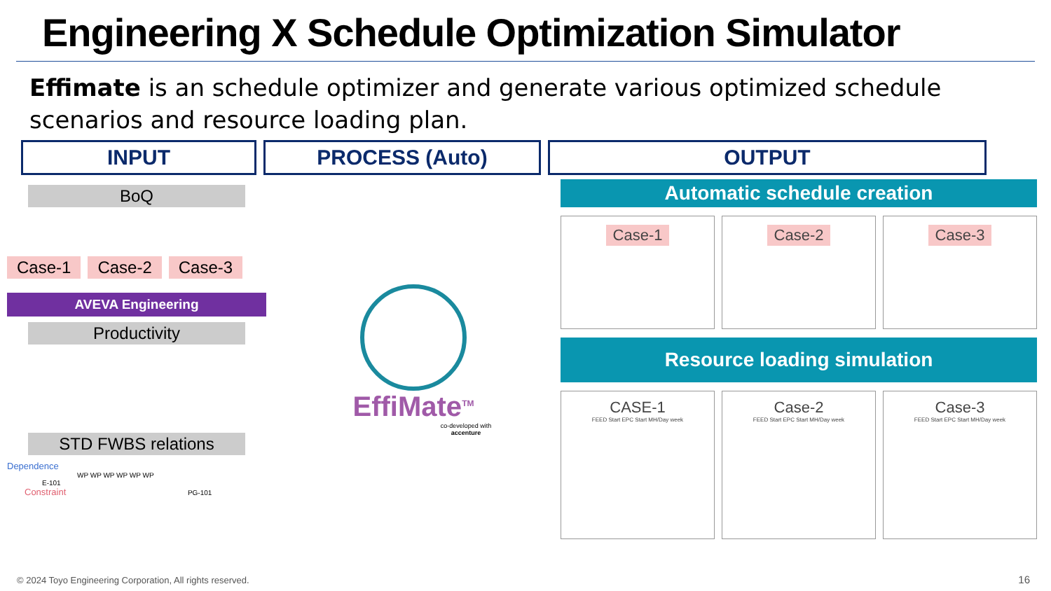Engineering X Schedule Optimization Simulator
Effimate is an schedule optimizer and generate various optimized schedule scenarios and resource loading plan.
INPUT PROCESS (Auto) OUTPUT
BoQ
Case-1 Case-2 Case-3
AVEVA Engineering
Productivity
STD FWBS relations
Dependence
WP WP WP WP WP WP
E-101
Constraint PG-101
EffiMate<sup>TM</sup>
co-developed with
accenture
Automatic schedule creation
Case-1 Case-2 Case-3
Resource loading simulation
CASE-1
FEED Start EPC Start MH/Day week
Case-2
FEED Start EPC Start MH/Day week
Case-3
FEED Start EPC Start MH/Day week
© 2024 Toyo Engineering Corporation, All rights reserved.
16